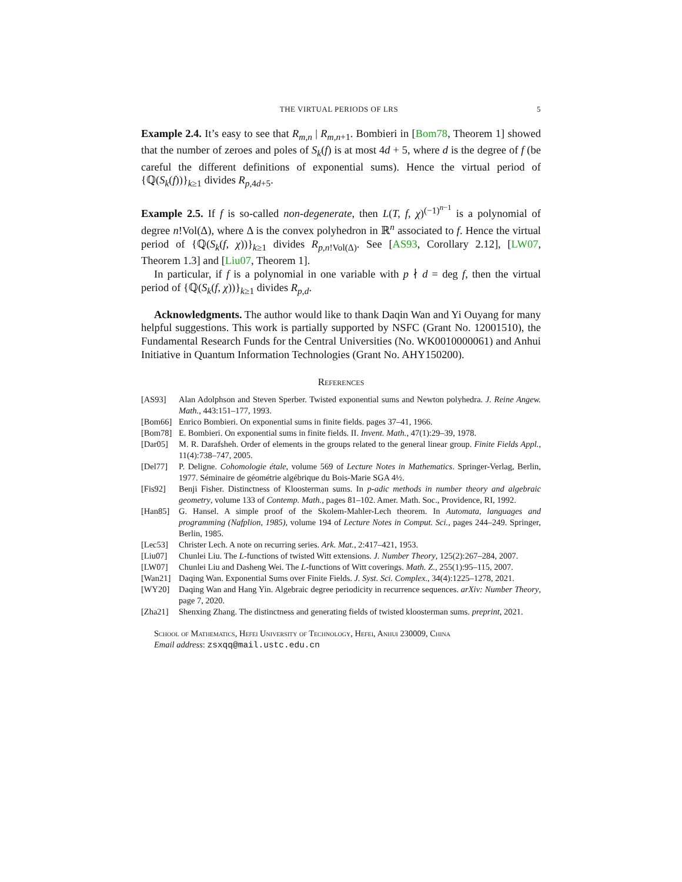THE VIRTUAL PERIODS OF LRS 5
Example 2.4. It’s easy to see that R<sub>m,n</sub> | R<sub>m,n+1</sub>. Bombieri in [Bom78, Theorem 1] showed that the number of zeroes and poles of S<sub>k</sub>(f) is at most 4d + 5, where d is the degree of f (be careful the different definitions of exponential sums). Hence the virtual period of {ℚ(S<sub>k</sub>(f))}<sub>k≥1</sub> divides R<sub>p,4d+5</sub>.
Example 2.5. If f is so-called non-degenerate, then L(T, f, χ)<sup>(−1)<sup>n−1</sup></sup> is a polynomial of degree n!Vol(Δ), where Δ is the convex polyhedron in ℝ<sup>n</sup> associated to f. Hence the virtual period of {ℚ(S<sub>k</sub>(f, χ))}<sub>k≥1</sub> divides R<sub>p,n!Vol(Δ)</sub>. See [AS93, Corollary 2.12], [LW07, Theorem 1.3] and [Liu07, Theorem 1].
In particular, if f is a polynomial in one variable with p ∤ d = deg f, then the virtual period of {ℚ(S<sub>k</sub>(f, χ))}<sub>k≥1</sub> divides R<sub>p,d</sub>.
Acknowledgments. The author would like to thank Daqin Wan and Yi Ouyang for many helpful suggestions. This work is partially supported by NSFC (Grant No. 12001510), the Fundamental Research Funds for the Central Universities (No. WK0010000061) and Anhui Initiative in Quantum Information Technologies (Grant No. AHY150200).
References
[AS93] Alan Adolphson and Steven Sperber. Twisted exponential sums and Newton polyhedra. J. Reine Angew. Math., 443:151–177, 1993.
[Bom66] Enrico Bombieri. On exponential sums in finite fields. pages 37–41, 1966.
[Bom78] E. Bombieri. On exponential sums in finite fields. II. Invent. Math., 47(1):29–39, 1978.
[Dar05] M. R. Darafsheh. Order of elements in the groups related to the general linear group. Finite Fields Appl., 11(4):738–747, 2005.
[Del77] P. Deligne. Cohomologie étale, volume 569 of Lecture Notes in Mathematics. Springer-Verlag, Berlin, 1977. Séminaire de géométrie algébrique du Bois-Marie SGA 4½.
[Fis92] Benji Fisher. Distinctness of Kloosterman sums. In p-adic methods in number theory and algebraic geometry, volume 133 of Contemp. Math., pages 81–102. Amer. Math. Soc., Providence, RI, 1992.
[Han85] G. Hansel. A simple proof of the Skolem-Mahler-Lech theorem. In Automata, languages and programming (Nafplion, 1985), volume 194 of Lecture Notes in Comput. Sci., pages 244–249. Springer, Berlin, 1985.
[Lec53] Christer Lech. A note on recurring series. Ark. Mat., 2:417–421, 1953.
[Liu07] Chunlei Liu. The L-functions of twisted Witt extensions. J. Number Theory, 125(2):267–284, 2007.
[LW07] Chunlei Liu and Dasheng Wei. The L-functions of Witt coverings. Math. Z., 255(1):95–115, 2007.
[Wan21] Daqing Wan. Exponential Sums over Finite Fields. J. Syst. Sci. Complex., 34(4):1225–1278, 2021.
[WY20] Daqing Wan and Hang Yin. Algebraic degree periodicity in recurrence sequences. arXiv: Number Theory, page 7, 2020.
[Zha21] Shenxing Zhang. The distinctness and generating fields of twisted kloosterman sums. preprint, 2021.
School of Mathematics, Hefei University of Technology, Hefei, Anhui 230009, China
Email address: zsxqq@mail.ustc.edu.cn